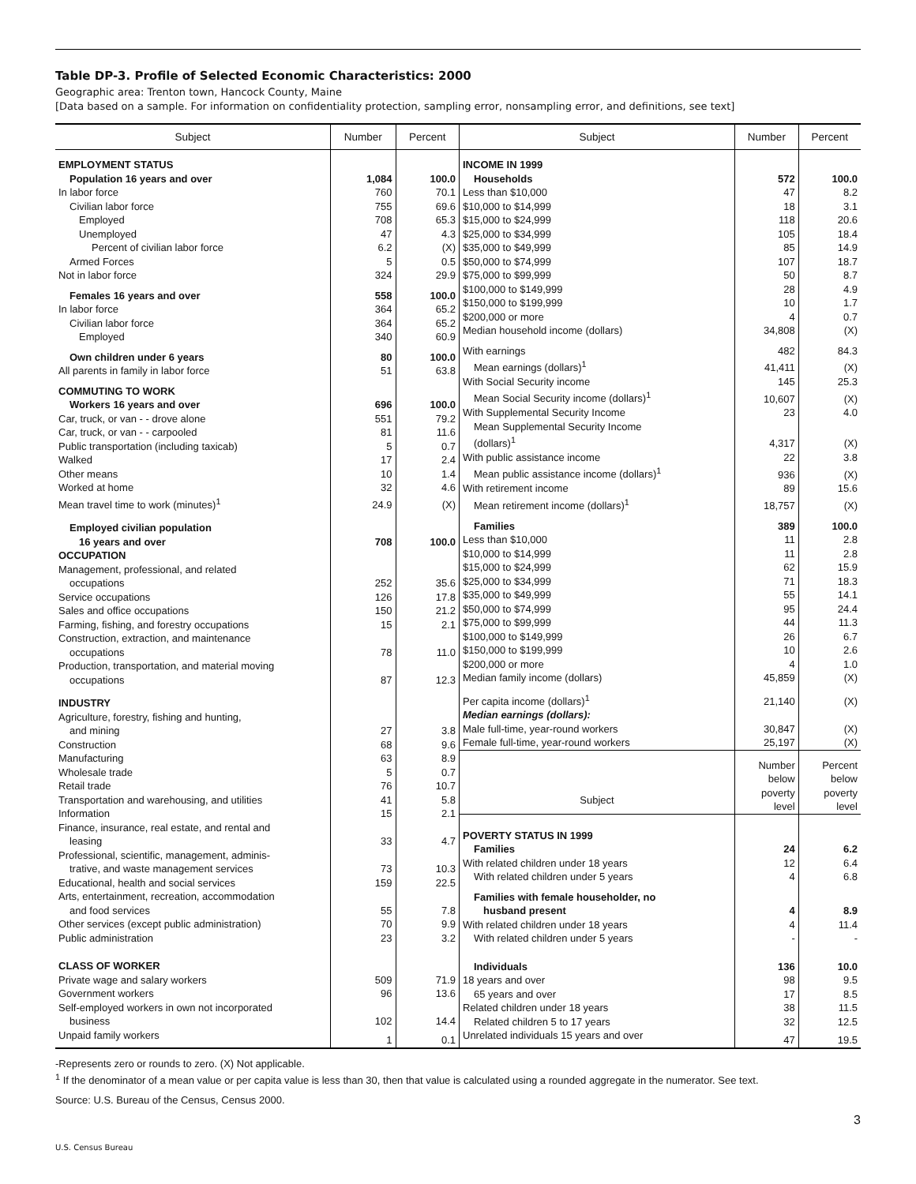Table DP-3. Profile of Selected Economic Characteristics: 2000
Geographic area: Trenton town, Hancock County, Maine
[Data based on a sample. For information on confidentiality protection, sampling error, nonsampling error, and definitions, see text]
| Subject | Number | Percent |
| --- | --- | --- |
| EMPLOYMENT STATUS | | |
| Population 16 years and over | 1,084 | 100.0 |
| In labor force | 760 | 70.1 |
| Civilian labor force | 755 | 69.6 |
| Employed | 708 | 65.3 |
| Unemployed | 47 | 4.3 |
| Percent of civilian labor force | 6.2 | (X) |
| Armed Forces | 5 | 0.5 |
| Not in labor force | 324 | 29.9 |
| Females 16 years and over | 558 | 100.0 |
| In labor force | 364 | 65.2 |
| Civilian labor force | 364 | 65.2 |
| Employed | 340 | 60.9 |
| Own children under 6 years | 80 | 100.0 |
| All parents in family in labor force | 51 | 63.8 |
| COMMUTING TO WORK | | |
| Workers 16 years and over | 696 | 100.0 |
| Car, truck, or van - - drove alone | 551 | 79.2 |
| Car, truck, or van - - carpooled | 81 | 11.6 |
| Public transportation (including taxicab) | 5 | 0.7 |
| Walked | 17 | 2.4 |
| Other means | 10 | 1.4 |
| Worked at home | 32 | 4.6 |
| Mean travel time to work (minutes)<sup>1</sup> | 24.9 | (X) |
| Employed civilian population | | |
| 16 years and over | 708 | 100.0 |
| OCCUPATION | | |
| Management, professional, and related | | |
| occupations | 252 | 35.6 |
| Service occupations | 126 | 17.8 |
| Sales and office occupations | 150 | 21.2 |
| Farming, fishing, and forestry occupations | 15 | 2.1 |
| Construction, extraction, and maintenance | | |
| occupations | 78 | 11.0 |
| Production, transportation, and material moving | | |
| occupations | 87 | 12.3 |
| INDUSTRY | | |
| Agriculture, forestry, fishing and hunting, | | |
| and mining | 27 | 3.8 |
| Construction | 68 | 9.6 |
| Manufacturing | 63 | 8.9 |
| Wholesale trade | 5 | 0.7 |
| Retail trade | 76 | 10.7 |
| Transportation and warehousing, and utilities | 41 | 5.8 |
| Information | 15 | 2.1 |
| Finance, insurance, real estate, and rental and | | |
| leasing | 33 | 4.7 |
| Professional, scientific, management, adminis- | | |
| trative, and waste management services | 73 | 10.3 |
| Educational, health and social services | 159 | 22.5 |
| Arts, entertainment, recreation, accommodation | | |
| and food services | 55 | 7.8 |
| Other services (except public administration) | 70 | 9.9 |
| Public administration | 23 | 3.2 |
| CLASS OF WORKER | | |
| Private wage and salary workers | 509 | 71.9 |
| Government workers | 96 | 13.6 |
| Self-employed workers in own not incorporated | | |
| business | 102 | 14.4 |
| Unpaid family workers | 1 | 0.1 |
| Subject | Number | Percent |
| --- | --- | --- |
| INCOME IN 1999 | | |
| Households | 572 | 100.0 |
| Less than $10,000 | 47 | 8.2 |
| $10,000 to $14,999 | 18 | 3.1 |
| $15,000 to $24,999 | 118 | 20.6 |
| $25,000 to $34,999 | 105 | 18.4 |
| $35,000 to $49,999 | 85 | 14.9 |
| $50,000 to $74,999 | 107 | 18.7 |
| $75,000 to $99,999 | 50 | 8.7 |
| $100,000 to $149,999 | 28 | 4.9 |
| $150,000 to $199,999 | 10 | 1.7 |
| $200,000 or more | 4 | 0.7 |
| Median household income (dollars) | 34,808 | (X) |
| With earnings | 482 | 84.3 |
| Mean earnings (dollars)<sup>1</sup> | 41,411 | (X) |
| With Social Security income | 145 | 25.3 |
| Mean Social Security income (dollars)<sup>1</sup> | 10,607 | (X) |
| With Supplemental Security Income | 23 | 4.0 |
| Mean Supplemental Security Income | | |
| (dollars)<sup>1</sup> | 4,317 | (X) |
| With public assistance income | 22 | 3.8 |
| Mean public assistance income (dollars)<sup>1</sup> | 936 | (X) |
| With retirement income | 89 | 15.6 |
| Mean retirement income (dollars)<sup>1</sup> | 18,757 | (X) |
| Families | 389 | 100.0 |
| Less than $10,000 | 11 | 2.8 |
| $10,000 to $14,999 | 11 | 2.8 |
| $15,000 to $24,999 | 62 | 15.9 |
| $25,000 to $34,999 | 71 | 18.3 |
| $35,000 to $49,999 | 55 | 14.1 |
| $50,000 to $74,999 | 95 | 24.4 |
| $75,000 to $99,999 | 44 | 11.3 |
| $100,000 to $149,999 | 26 | 6.7 |
| $150,000 to $199,999 | 10 | 2.6 |
| $200,000 or more | 4 | 1.0 |
| Median family income (dollars) | 45,859 | (X) |
| Per capita income (dollars)<sup>1</sup> | 21,140 | (X) |
| Median earnings (dollars): | | |
| Male full-time, year-round workers | 30,847 | (X) |
| Female full-time, year-round workers | 25,197 | (X) |
| Subject | Number below poverty level | Percent below poverty level |
| POVERTY STATUS IN 1999 | | |
| Families | 24 | 6.2 |
| With related children under 18 years | 12 | 6.4 |
| With related children under 5 years | 4 | 6.8 |
| Families with female householder, no | | |
| husband present | 4 | 8.9 |
| With related children under 18 years | 4 | 11.4 |
| With related children under 5 years | - | - |
| Individuals | 136 | 10.0 |
| 18 years and over | 98 | 9.5 |
| 65 years and over | 17 | 8.5 |
| Related children under 18 years | 38 | 11.5 |
| Related children 5 to 17 years | 32 | 12.5 |
| Unrelated individuals 15 years and over | 47 | 19.5 |
-Represents zero or rounds to zero. (X) Not applicable.
<sup>1</sup> If the denominator of a mean value or per capita value is less than 30, then that value is calculated using a rounded aggregate in the numerator. See text.
Source: U.S. Bureau of the Census, Census 2000.
3
U.S. Census Bureau